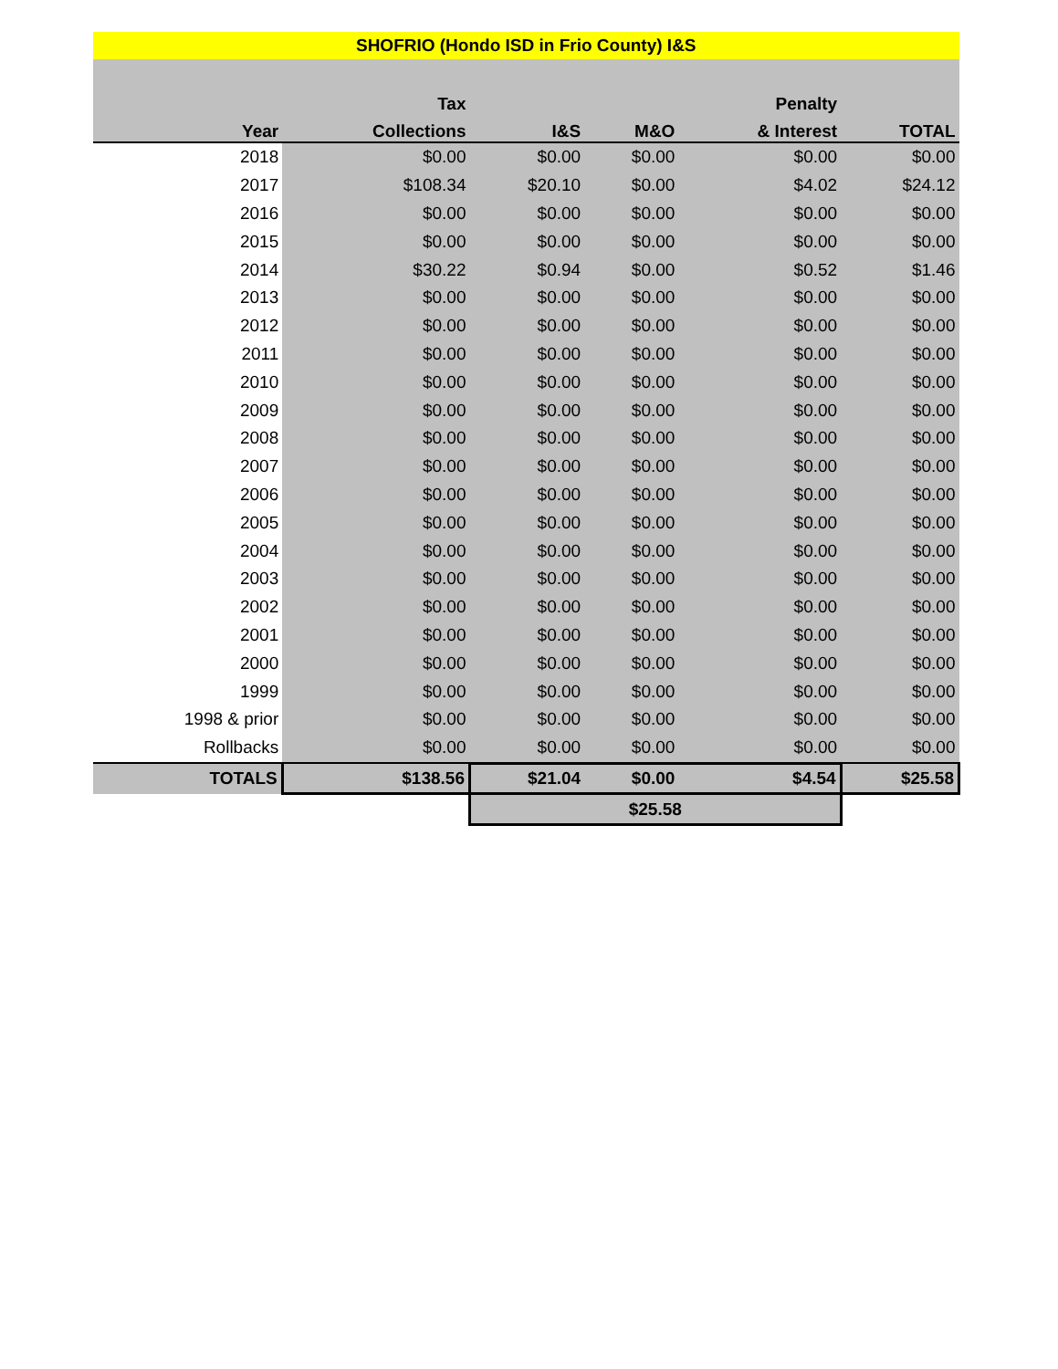| SHOFRIO (Hondo ISD in Frio County) I&S | | | | | |
| --- | --- | --- | --- | --- | --- |
| | Tax | | | Penalty | |
| Year | Collections | I&S | M&O | & Interest | TOTAL |
| 2018 | $0.00 | $0.00 | $0.00 | $0.00 | $0.00 |
| 2017 | $108.34 | $20.10 | $0.00 | $4.02 | $24.12 |
| 2016 | $0.00 | $0.00 | $0.00 | $0.00 | $0.00 |
| 2015 | $0.00 | $0.00 | $0.00 | $0.00 | $0.00 |
| 2014 | $30.22 | $0.94 | $0.00 | $0.52 | $1.46 |
| 2013 | $0.00 | $0.00 | $0.00 | $0.00 | $0.00 |
| 2012 | $0.00 | $0.00 | $0.00 | $0.00 | $0.00 |
| 2011 | $0.00 | $0.00 | $0.00 | $0.00 | $0.00 |
| 2010 | $0.00 | $0.00 | $0.00 | $0.00 | $0.00 |
| 2009 | $0.00 | $0.00 | $0.00 | $0.00 | $0.00 |
| 2008 | $0.00 | $0.00 | $0.00 | $0.00 | $0.00 |
| 2007 | $0.00 | $0.00 | $0.00 | $0.00 | $0.00 |
| 2006 | $0.00 | $0.00 | $0.00 | $0.00 | $0.00 |
| 2005 | $0.00 | $0.00 | $0.00 | $0.00 | $0.00 |
| 2004 | $0.00 | $0.00 | $0.00 | $0.00 | $0.00 |
| 2003 | $0.00 | $0.00 | $0.00 | $0.00 | $0.00 |
| 2002 | $0.00 | $0.00 | $0.00 | $0.00 | $0.00 |
| 2001 | $0.00 | $0.00 | $0.00 | $0.00 | $0.00 |
| 2000 | $0.00 | $0.00 | $0.00 | $0.00 | $0.00 |
| 1999 | $0.00 | $0.00 | $0.00 | $0.00 | $0.00 |
| 1998 & prior | $0.00 | $0.00 | $0.00 | $0.00 | $0.00 |
| Rollbacks | $0.00 | $0.00 | $0.00 | $0.00 | $0.00 |
| TOTALS | $138.56 | $21.04 | $0.00 | $4.54 | $25.58 |
| | | $25.58 | | | |